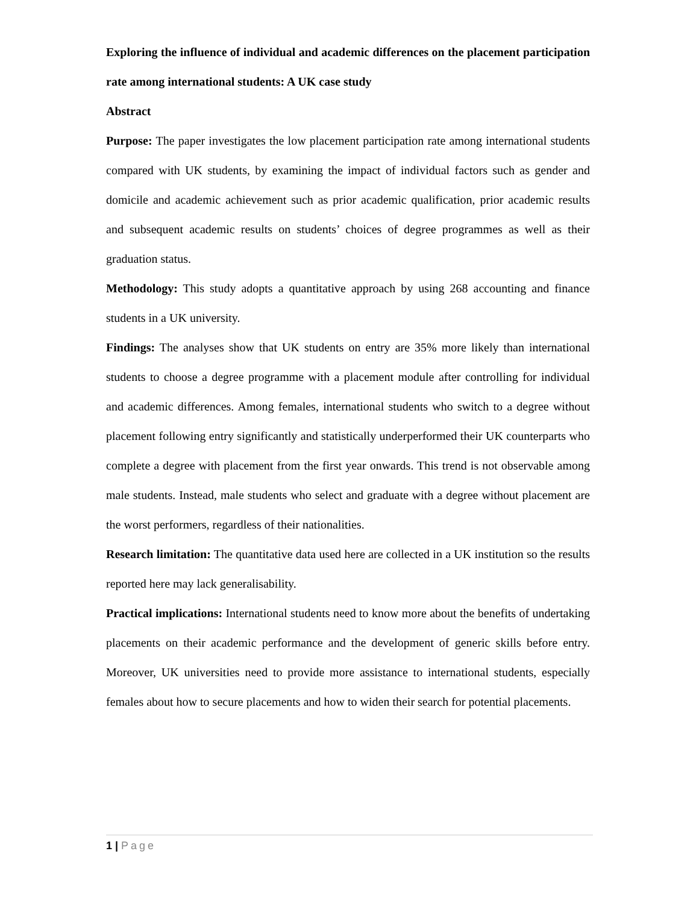Exploring the influence of individual and academic differences on the placement participation rate among international students: A UK case study
Abstract
Purpose: The paper investigates the low placement participation rate among international students compared with UK students, by examining the impact of individual factors such as gender and domicile and academic achievement such as prior academic qualification, prior academic results and subsequent academic results on students’ choices of degree programmes as well as their graduation status.
Methodology: This study adopts a quantitative approach by using 268 accounting and finance students in a UK university.
Findings: The analyses show that UK students on entry are 35% more likely than international students to choose a degree programme with a placement module after controlling for individual and academic differences. Among females, international students who switch to a degree without placement following entry significantly and statistically underperformed their UK counterparts who complete a degree with placement from the first year onwards. This trend is not observable among male students. Instead, male students who select and graduate with a degree without placement are the worst performers, regardless of their nationalities.
Research limitation: The quantitative data used here are collected in a UK institution so the results reported here may lack generalisability.
Practical implications: International students need to know more about the benefits of undertaking placements on their academic performance and the development of generic skills before entry. Moreover, UK universities need to provide more assistance to international students, especially females about how to secure placements and how to widen their search for potential placements.
1 | Page